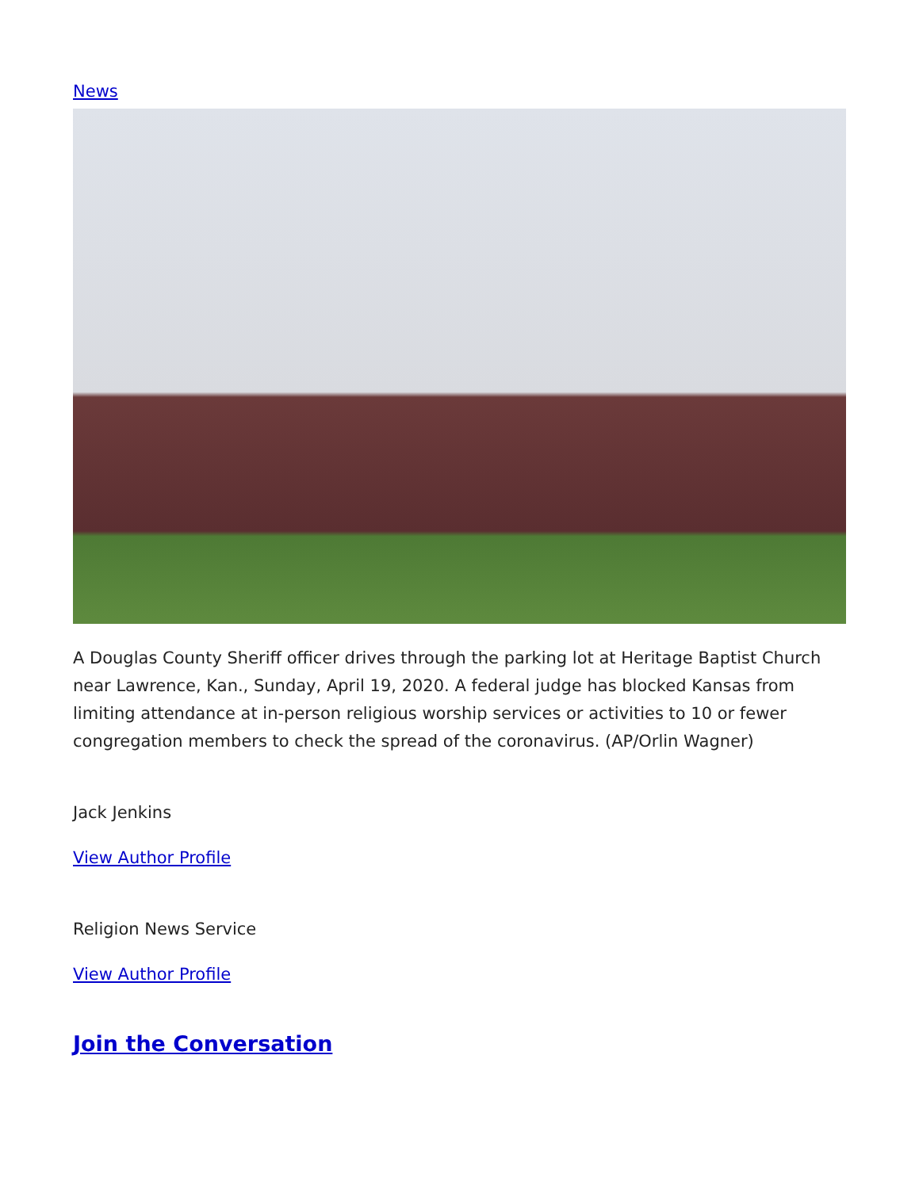News
A Douglas County Sheriff officer drives through the parking lot at Heritage Baptist Church near Lawrence, Kan., Sunday, April 19, 2020. A federal judge has blocked Kansas from limiting attendance at in-person religious worship services or activities to 10 or fewer congregation members to check the spread of the coronavirus. (AP/Orlin Wagner)
Jack Jenkins
View Author Profile
Religion News Service
View Author Profile
Join the Conversation